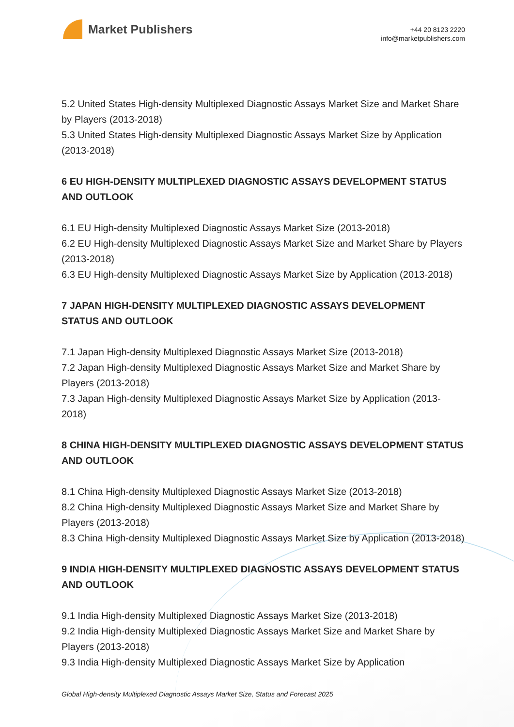Market Publishers
+44 20 8123 2220
info@marketpublishers.com
5.2 United States High-density Multiplexed Diagnostic Assays Market Size and Market Share by Players (2013-2018)
5.3 United States High-density Multiplexed Diagnostic Assays Market Size by Application (2013-2018)
6 EU HIGH-DENSITY MULTIPLEXED DIAGNOSTIC ASSAYS DEVELOPMENT STATUS AND OUTLOOK
6.1 EU High-density Multiplexed Diagnostic Assays Market Size (2013-2018)
6.2 EU High-density Multiplexed Diagnostic Assays Market Size and Market Share by Players (2013-2018)
6.3 EU High-density Multiplexed Diagnostic Assays Market Size by Application (2013-2018)
7 JAPAN HIGH-DENSITY MULTIPLEXED DIAGNOSTIC ASSAYS DEVELOPMENT STATUS AND OUTLOOK
7.1 Japan High-density Multiplexed Diagnostic Assays Market Size (2013-2018)
7.2 Japan High-density Multiplexed Diagnostic Assays Market Size and Market Share by Players (2013-2018)
7.3 Japan High-density Multiplexed Diagnostic Assays Market Size by Application (2013-2018)
8 CHINA HIGH-DENSITY MULTIPLEXED DIAGNOSTIC ASSAYS DEVELOPMENT STATUS AND OUTLOOK
8.1 China High-density Multiplexed Diagnostic Assays Market Size (2013-2018)
8.2 China High-density Multiplexed Diagnostic Assays Market Size and Market Share by Players (2013-2018)
8.3 China High-density Multiplexed Diagnostic Assays Market Size by Application (2013-2018)
9 INDIA HIGH-DENSITY MULTIPLEXED DIAGNOSTIC ASSAYS DEVELOPMENT STATUS AND OUTLOOK
9.1 India High-density Multiplexed Diagnostic Assays Market Size (2013-2018)
9.2 India High-density Multiplexed Diagnostic Assays Market Size and Market Share by Players (2013-2018)
9.3 India High-density Multiplexed Diagnostic Assays Market Size by Application
Global High-density Multiplexed Diagnostic Assays Market Size, Status and Forecast 2025